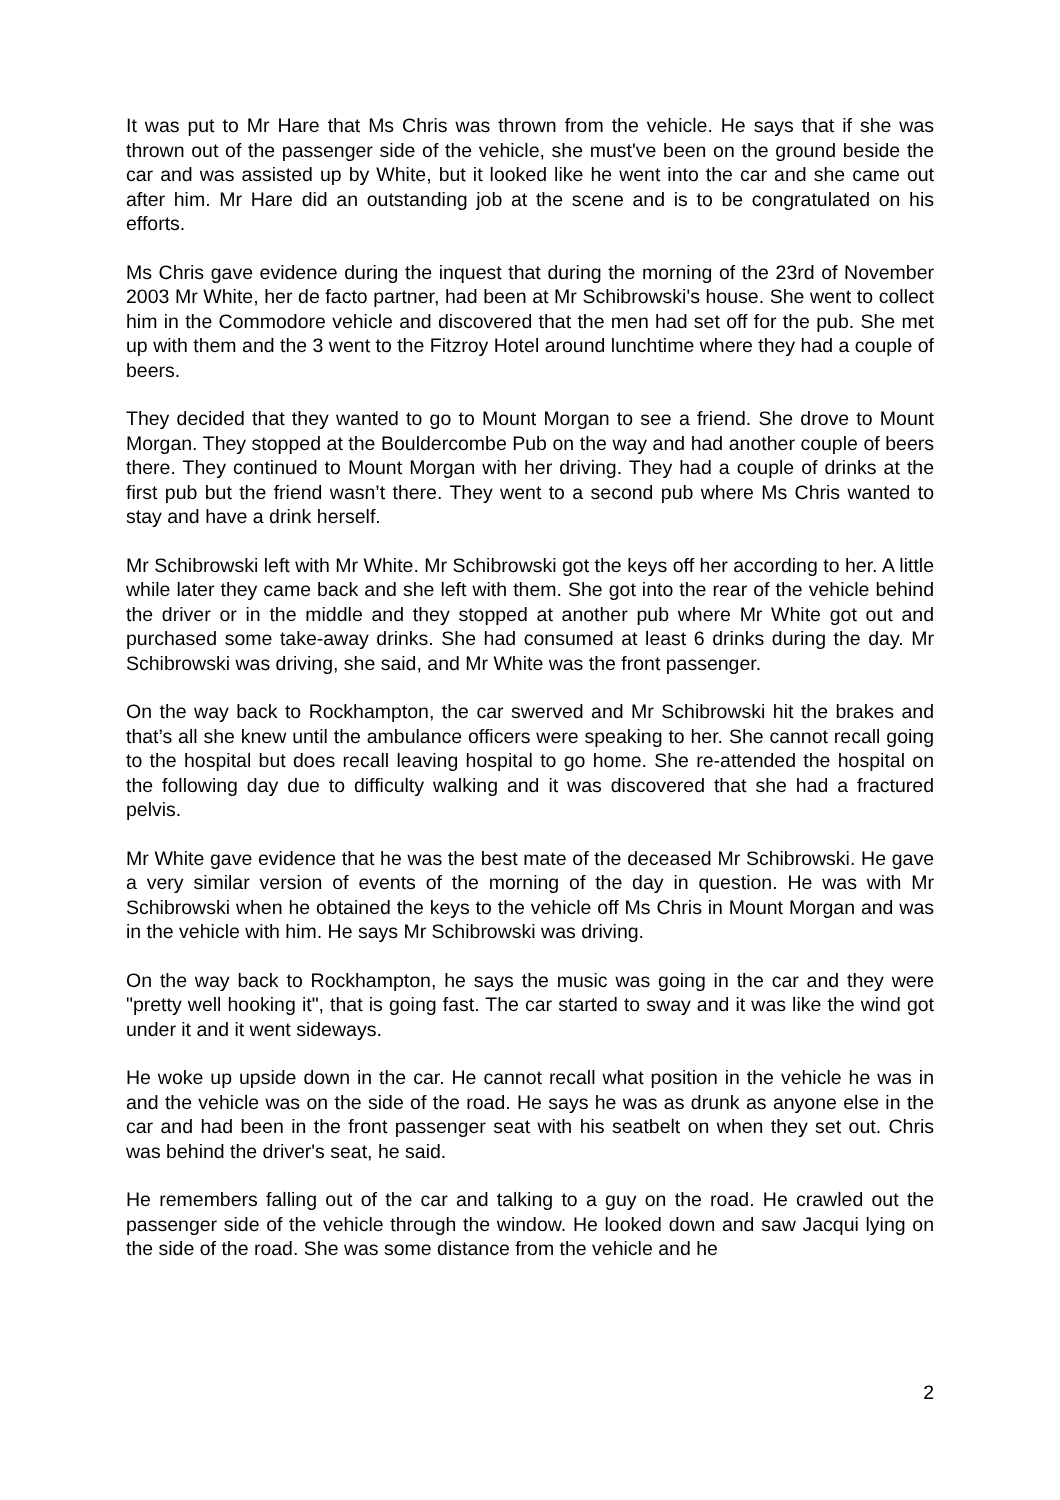It was put to Mr Hare that Ms Chris was thrown from the vehicle. He says that if she was thrown out of the passenger side of the vehicle, she must've been on the ground beside the car and was assisted up by White, but it looked like he went into the car and she came out after him. Mr Hare did an outstanding job at the scene and is to be congratulated on his efforts.
Ms Chris gave evidence during the inquest that during the morning of the 23rd of November 2003 Mr White, her de facto partner, had been at Mr Schibrowski's house. She went to collect him in the Commodore vehicle and discovered that the men had set off for the pub. She met up with them and the 3 went to the Fitzroy Hotel around lunchtime where they had a couple of beers.
They decided that they wanted to go to Mount Morgan to see a friend. She drove to Mount Morgan. They stopped at the Bouldercombe Pub on the way and had another couple of beers there. They continued to Mount Morgan with her driving. They had a couple of drinks at the first pub but the friend wasn’t there. They went to a second pub where Ms Chris wanted to stay and have a drink herself.
Mr Schibrowski left with Mr White. Mr Schibrowski got the keys off her according to her. A little while later they came back and she left with them. She got into the rear of the vehicle behind the driver or in the middle and they stopped at another pub where Mr White got out and purchased some take-away drinks. She had consumed at least 6 drinks during the day. Mr Schibrowski was driving, she said, and Mr White was the front passenger.
On the way back to Rockhampton, the car swerved and Mr Schibrowski hit the brakes and that’s all she knew until the ambulance officers were speaking to her. She cannot recall going to the hospital but does recall leaving hospital to go home. She re-attended the hospital on the following day due to difficulty walking and it was discovered that she had a fractured pelvis.
Mr White gave evidence that he was the best mate of the deceased Mr Schibrowski. He gave a very similar version of events of the morning of the day in question. He was with Mr Schibrowski when he obtained the keys to the vehicle off Ms Chris in Mount Morgan and was in the vehicle with him. He says Mr Schibrowski was driving.
On the way back to Rockhampton, he says the music was going in the car and they were "pretty well hooking it", that is going fast. The car started to sway and it was like the wind got under it and it went sideways.
He woke up upside down in the car. He cannot recall what position in the vehicle he was in and the vehicle was on the side of the road. He says he was as drunk as anyone else in the car and had been in the front passenger seat with his seatbelt on when they set out. Chris was behind the driver's seat, he said.
He remembers falling out of the car and talking to a guy on the road. He crawled out the passenger side of the vehicle through the window. He looked down and saw Jacqui lying on the side of the road. She was some distance from the vehicle and he
2